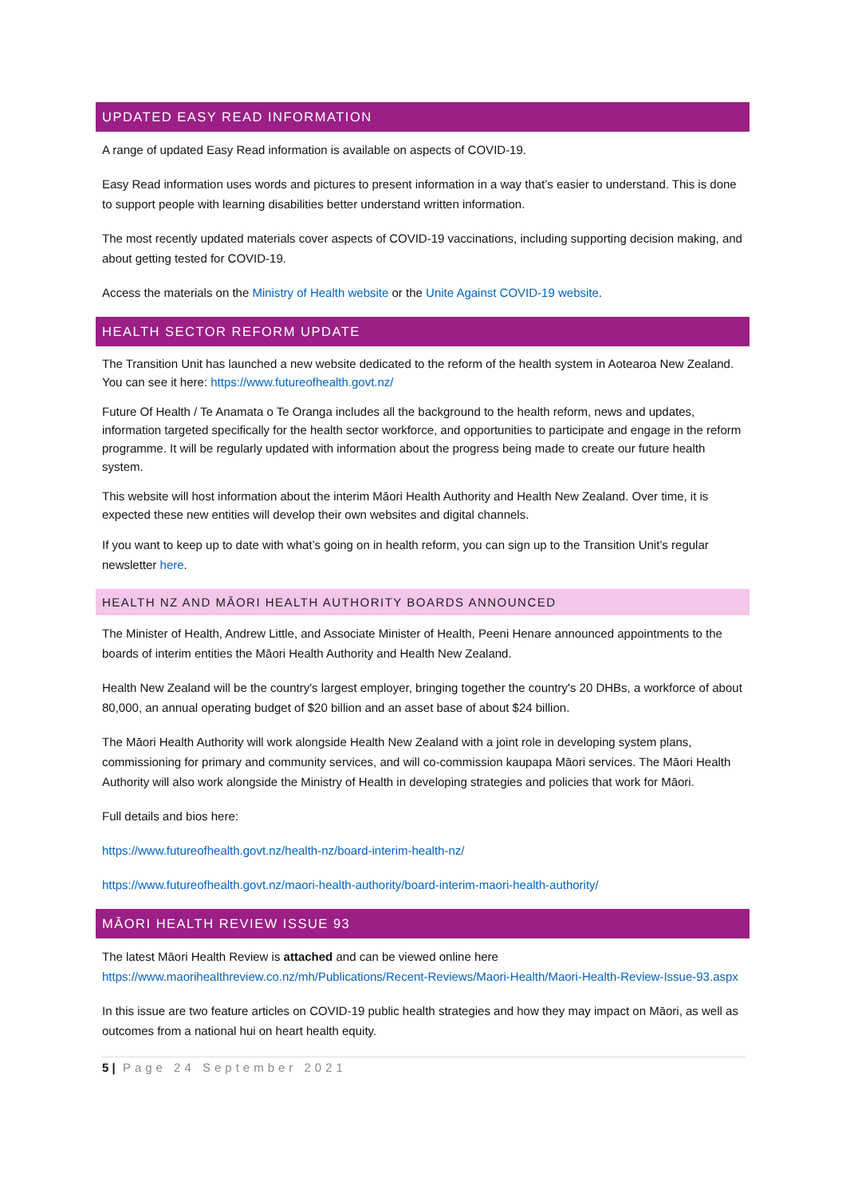UPDATED EASY READ INFORMATION
A range of updated Easy Read information is available on aspects of COVID-19.
Easy Read information uses words and pictures to present information in a way that’s easier to understand. This is done to support people with learning disabilities better understand written information.
The most recently updated materials cover aspects of COVID-19 vaccinations, including supporting decision making, and about getting tested for COVID-19.
Access the materials on the Ministry of Health website or the Unite Against COVID-19 website.
HEALTH SECTOR REFORM UPDATE
The Transition Unit has launched a new website dedicated to the reform of the health system in Aotearoa New Zealand. You can see it here: https://www.futureofhealth.govt.nz/
Future Of Health / Te Anamata o Te Oranga includes all the background to the health reform, news and updates, information targeted specifically for the health sector workforce, and opportunities to participate and engage in the reform programme. It will be regularly updated with information about the progress being made to create our future health system.
This website will host information about the interim Māori Health Authority and Health New Zealand. Over time, it is expected these new entities will develop their own websites and digital channels.
If you want to keep up to date with what’s going on in health reform, you can sign up to the Transition Unit’s regular newsletter here.
HEALTH NZ AND MĀORI HEALTH AUTHORITY BOARDS ANNOUNCED
The Minister of Health, Andrew Little, and Associate Minister of Health, Peeni Henare announced appointments to the boards of interim entities the Māori Health Authority and Health New Zealand.
Health New Zealand will be the country's largest employer, bringing together the country's 20 DHBs, a workforce of about 80,000, an annual operating budget of $20 billion and an asset base of about $24 billion.
The Māori Health Authority will work alongside Health New Zealand with a joint role in developing system plans, commissioning for primary and community services, and will co-commission kaupapa Māori services. The Māori Health Authority will also work alongside the Ministry of Health in developing strategies and policies that work for Māori.
Full details and bios here:
https://www.futureofhealth.govt.nz/health-nz/board-interim-health-nz/
https://www.futureofhealth.govt.nz/maori-health-authority/board-interim-maori-health-authority/
MĀORI HEALTH REVIEW ISSUE 93
The latest Māori Health Review is attached and can be viewed online here https://www.maorihealthreview.co.nz/mh/Publications/Recent-Reviews/Maori-Health/Maori-Health-Review-Issue-93.aspx
In this issue are two feature articles on COVID-19 public health strategies and how they may impact on Māori, as well as outcomes from a national hui on heart health equity.
5 | Page 24 September 2021